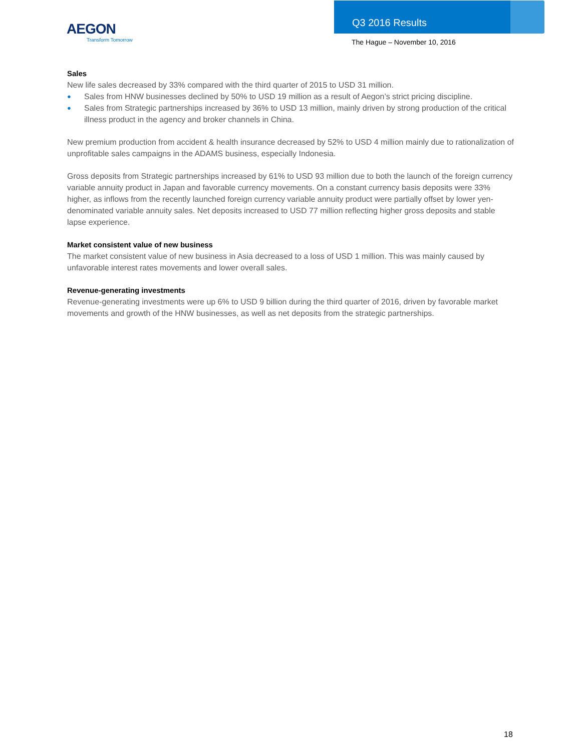AEGON
Transform Tomorrow
Q3 2016 Results
The Hague – November 10, 2016
Sales
New life sales decreased by 33% compared with the third quarter of 2015 to USD 31 million.
● Sales from HNW businesses declined by 50% to USD 19 million as a result of Aegon’s strict pricing discipline.
● Sales from Strategic partnerships increased by 36% to USD 13 million, mainly driven by strong production of the critical illness product in the agency and broker channels in China.
New premium production from accident & health insurance decreased by 52% to USD 4 million mainly due to rationalization of unprofitable sales campaigns in the ADAMS business, especially Indonesia.
Gross deposits from Strategic partnerships increased by 61% to USD 93 million due to both the launch of the foreign currency variable annuity product in Japan and favorable currency movements. On a constant currency basis deposits were 33% higher, as inflows from the recently launched foreign currency variable annuity product were partially offset by lower yen-denominated variable annuity sales. Net deposits increased to USD 77 million reflecting higher gross deposits and stable lapse experience.
Market consistent value of new business
The market consistent value of new business in Asia decreased to a loss of USD 1 million. This was mainly caused by unfavorable interest rates movements and lower overall sales.
Revenue-generating investments
Revenue-generating investments were up 6% to USD 9 billion during the third quarter of 2016, driven by favorable market movements and growth of the HNW businesses, as well as net deposits from the strategic partnerships.
18